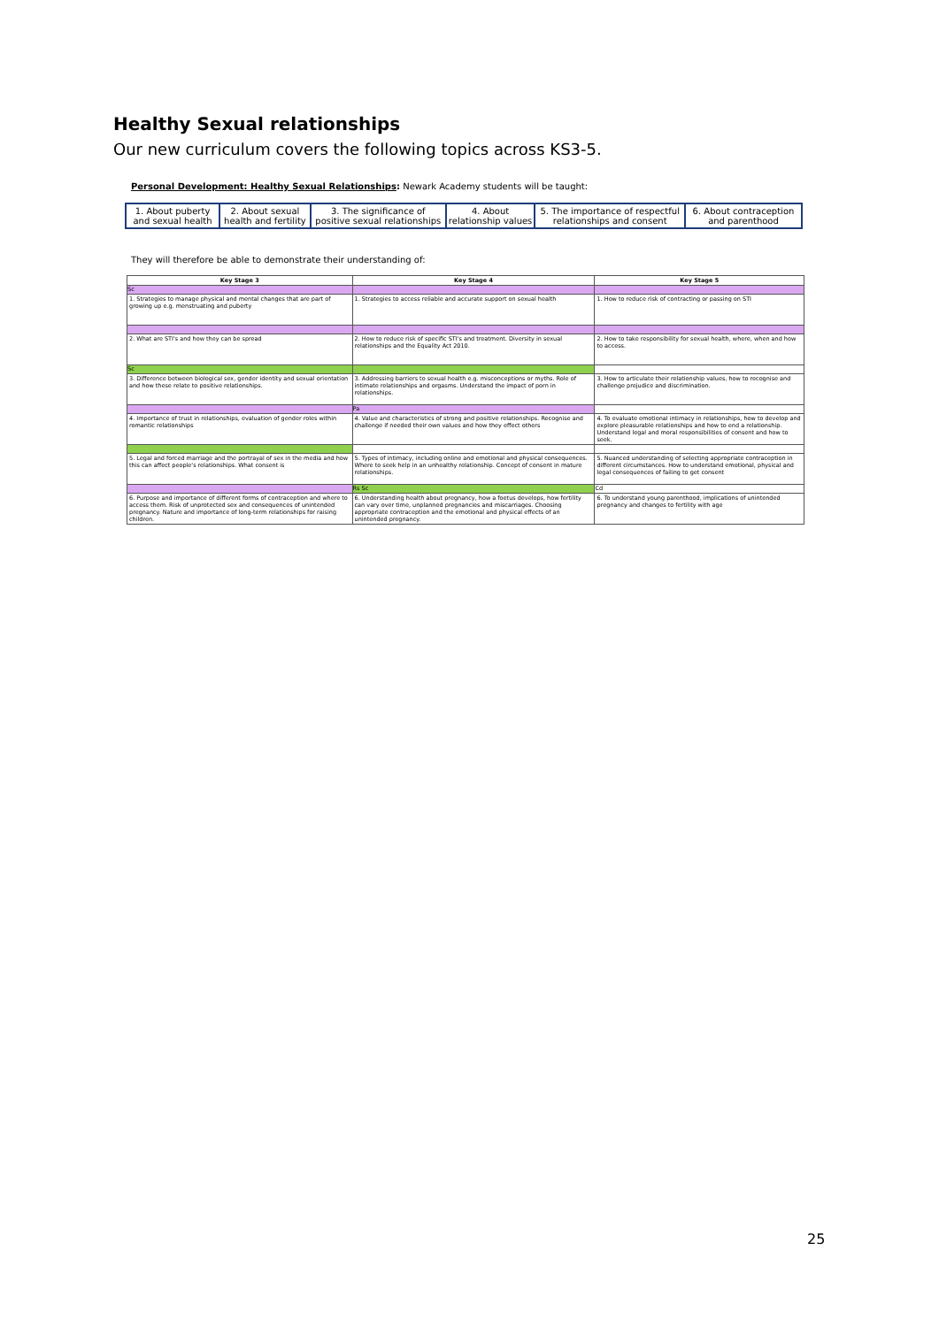Healthy Sexual relationships
Our new curriculum covers the following topics across KS3-5.
Personal Development: Healthy Sexual Relationships: Newark Academy students will be taught:
| 1. About puberty and sexual health | 2. About sexual health and fertility | 3. The significance of positive sexual relationships | 4. About relationship values | 5. The importance of respectful relationships and consent | 6. About contraception and parenthood |
They will therefore be able to demonstrate their understanding of:
| Key Stage 3 | Key Stage 4 | Key Stage 5 |
| Sc | | |
| 1. Strategies to manage physical and mental changes that are part of growing up e.g. menstruating and puberty | 1. Strategies to access reliable and accurate support on sexual health | 1. How to reduce risk of contracting or passing on STI |
| 2. What are STI's and how they can be spread | 2. How to reduce risk of specific STI's and treatment. Diversity in sexual relationships and the Equality Act 2010. | 2. How to take responsibility for sexual health, where, when and how to access. |
| Sc | | |
| 3. Difference between biological sex, gender identity and sexual orientation and how these relate to positive relationships. | 3. Addressing barriers to sexual health e.g. misconceptions or myths. Role of intimate relationships and orgasms. Understand the impact of porn in relationships. | 3. How to articulate their relationship values, how to recognise and challenge prejudice and discrimination. |
| | Pa | |
| 4. Importance of trust in relationships, evaluation of gender roles within romantic relationships | 4. Value and characteristics of strong and positive relationships. Recognise and challenge if needed their own values and how they effect others | 4. To evaluate emotional intimacy in relationships, how to develop and explore pleasurable relationships and how to end a relationship. Understand legal and moral responsibilities of consent and how to seek. |
| 5. Legal and forced marriage and the portrayal of sex in the media and how this can affect people's relationships. What consent is | 5. Types of intimacy, including online and emotional and physical consequences. Where to seek help in an unhealthy relationship. Concept of consent in mature relationships. | 5. Nuanced understanding of selecting appropriate contraception in different circumstances. How to understand emotional, physical and legal consequences of failing to get consent |
| | Rs Sc | Cd |
| 6. Purpose and importance of different forms of contraception and where to access them. Risk of unprotected sex and consequences of unintended pregnancy. Nature and importance of long-term relationships for raising children. | 6. Understanding health about pregnancy, how a foetus develops, how fertility can vary over time, unplanned pregnancies and miscarriages. Choosing appropriate contraception and the emotional and physical effects of an unintended pregnancy. | 6. To understand young parenthood, implications of unintended pregnancy and changes to fertility with age |
25